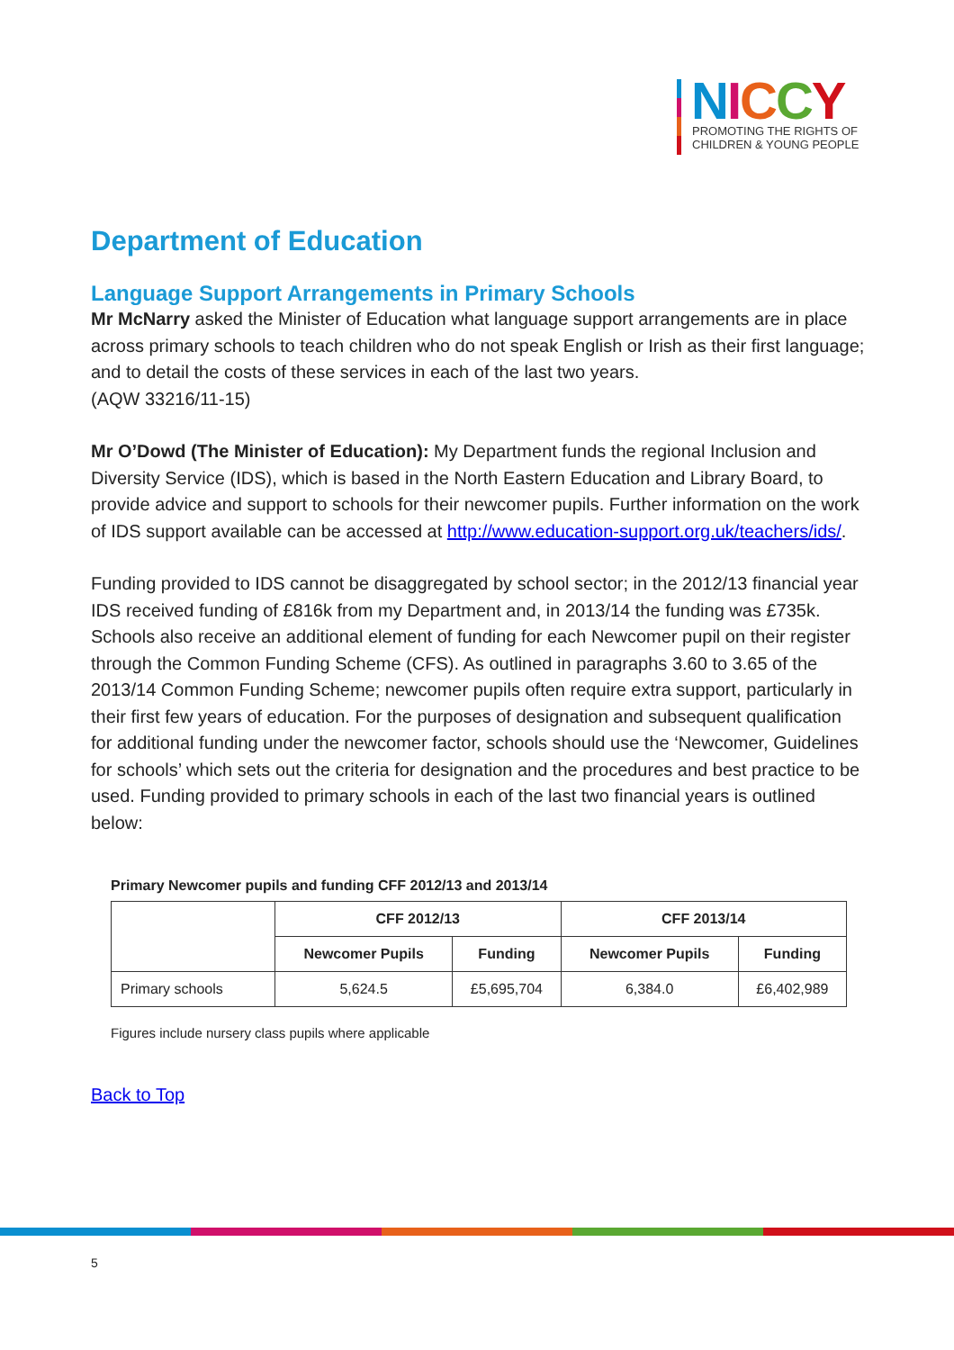NICCY
PROMOTING THE RIGHTS OF
CHILDREN & YOUNG PEOPLE
Department of Education
Language Support Arrangements in Primary Schools
Mr McNarry asked the Minister of Education what language support arrangements are in place across primary schools to teach children who do not speak English or Irish as their first language; and to detail the costs of these services in each of the last two years.
(AQW 33216/11-15)
Mr O’Dowd (The Minister of Education): My Department funds the regional Inclusion and Diversity Service (IDS), which is based in the North Eastern Education and Library Board, to provide advice and support to schools for their newcomer pupils. Further information on the work of IDS support available can be accessed at http://www.education-support.org.uk/teachers/ids/.
Funding provided to IDS cannot be disaggregated by school sector; in the 2012/13 financial year IDS received funding of £816k from my Department and, in 2013/14 the funding was £735k. Schools also receive an additional element of funding for each Newcomer pupil on their register through the Common Funding Scheme (CFS). As outlined in paragraphs 3.60 to 3.65 of the 2013/14 Common Funding Scheme; newcomer pupils often require extra support, particularly in their first few years of education. For the purposes of designation and subsequent qualification for additional funding under the newcomer factor, schools should use the ‘Newcomer, Guidelines for schools’ which sets out the criteria for designation and the procedures and best practice to be used. Funding provided to primary schools in each of the last two financial years is outlined below:
Primary Newcomer pupils and funding CFF 2012/13 and 2013/14
| | CFF 2012/13 | | CFF 2013/14 | |
| --- | --- | --- | --- | --- |
| | Newcomer Pupils | Funding | Newcomer Pupils | Funding |
| Primary schools | 5,624.5 | £5,695,704 | 6,384.0 | £6,402,989 |
Figures include nursery class pupils where applicable
Back to Top
5